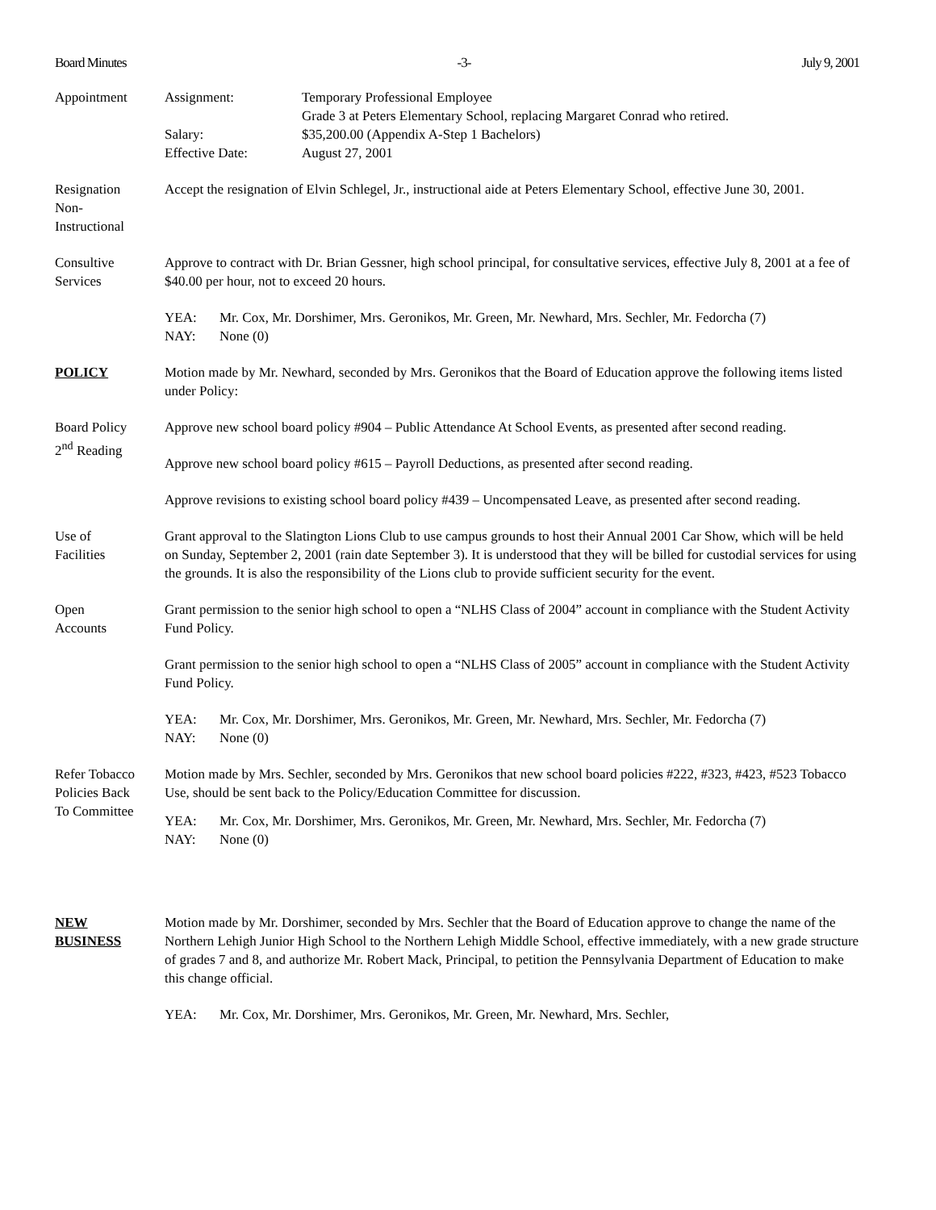Board Minutes -3- July 9, 2001
Appointment Assignment:
Temporary Professional Employee
Grade 3 at Peters Elementary School, replacing Margaret Conrad who retired.
Salary:
$35,200.00 (Appendix A-Step 1 Bachelors)
Effective Date:
August 27, 2001
Resignation
Non-
Instructional
Accept the resignation of Elvin Schlegel, Jr., instructional aide at Peters Elementary School, effective June 30, 2001.
Consultive
Services
Approve to contract with Dr. Brian Gessner, high school principal, for consultative services, effective July 8, 2001 at a fee of $40.00 per hour, not to exceed 20 hours.
YEA:
Mr. Cox, Mr. Dorshimer, Mrs. Geronikos, Mr. Green, Mr. Newhard, Mrs. Sechler, Mr. Fedorcha (7)
NAY:
None (0)
POLICY Motion made by Mr. Newhard, seconded by Mrs. Geronikos that the Board of Education approve the following items listed under Policy:
Board Policy
2<sup>nd</sup> Reading
Approve new school board policy #904 – Public Attendance At School Events, as presented after second reading.
Approve new school board policy #615 – Payroll Deductions, as presented after second reading.
Approve revisions to existing school board policy #439 – Uncompensated Leave, as presented after second reading.
Use of
Facilities
Grant approval to the Slatington Lions Club to use campus grounds to host their Annual 2001 Car Show, which will be held on Sunday, September 2, 2001 (rain date September 3). It is understood that they will be billed for custodial services for using the grounds. It is also the responsibility of the Lions club to provide sufficient security for the event.
Open
Accounts
Grant permission to the senior high school to open a “NLHS Class of 2004” account in compliance with the Student Activity Fund Policy.
Grant permission to the senior high school to open a “NLHS Class of 2005” account in compliance with the Student Activity Fund Policy.
YEA:
Mr. Cox, Mr. Dorshimer, Mrs. Geronikos, Mr. Green, Mr. Newhard, Mrs. Sechler, Mr. Fedorcha (7)
NAY:
None (0)
Refer Tobacco
Policies Back
To Committee
Motion made by Mrs. Sechler, seconded by Mrs. Geronikos that new school board policies #222, #323, #423, #523 Tobacco Use, should be sent back to the Policy/Education Committee for discussion.
YEA:
Mr. Cox, Mr. Dorshimer, Mrs. Geronikos, Mr. Green, Mr. Newhard, Mrs. Sechler, Mr. Fedorcha (7)
NAY:
None (0)
NEW
BUSINESS
Motion made by Mr. Dorshimer, seconded by Mrs. Sechler that the Board of Education approve to change the name of the Northern Lehigh Junior High School to the Northern Lehigh Middle School, effective immediately, with a new grade structure of grades 7 and 8, and authorize Mr. Robert Mack, Principal, to petition the Pennsylvania Department of Education to make this change official.
YEA:
Mr. Cox, Mr. Dorshimer, Mrs. Geronikos, Mr. Green, Mr. Newhard, Mrs. Sechler,